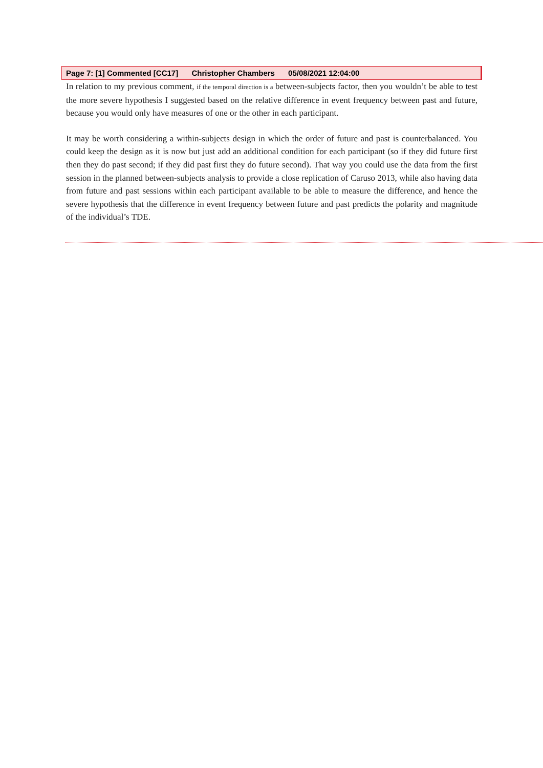Page 7: [1] Commented [CC17] Christopher Chambers 05/08/2021 12:04:00
In relation to my previous comment, if the temporal direction is a between-subjects factor, then you wouldn’t be able to test the more severe hypothesis I suggested based on the relative difference in event frequency between past and future, because you would only have measures of one or the other in each participant.
It may be worth considering a within-subjects design in which the order of future and past is counterbalanced. You could keep the design as it is now but just add an additional condition for each participant (so if they did future first then they do past second; if they did past first they do future second). That way you could use the data from the first session in the planned between-subjects analysis to provide a close replication of Caruso 2013, while also having data from future and past sessions within each participant available to be able to measure the difference, and hence the severe hypothesis that the difference in event frequency between future and past predicts the polarity and magnitude of the individual’s TDE.